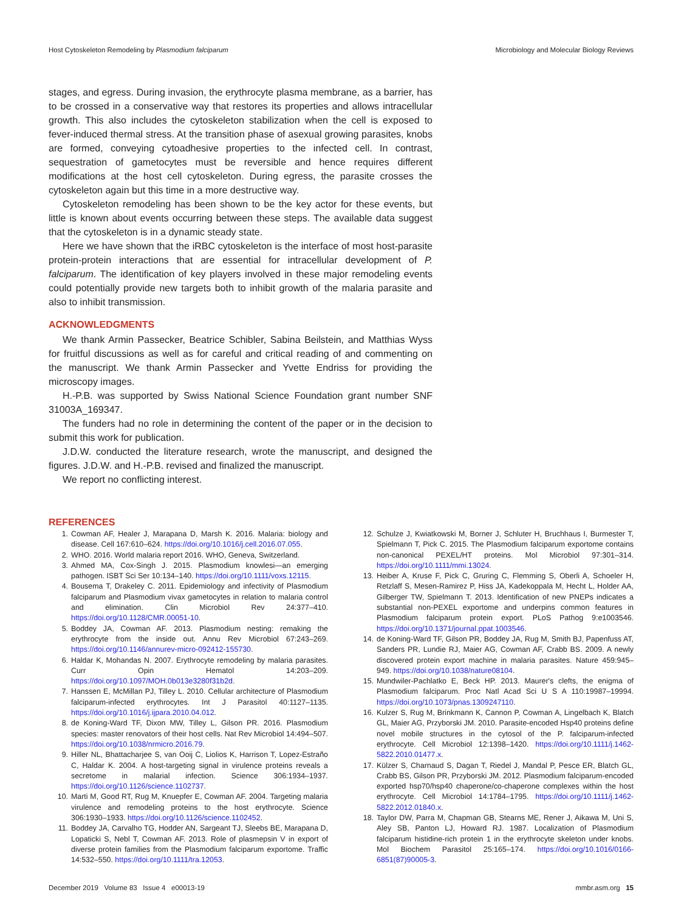Host Cytoskeleton Remodeling by Plasmodium falciparum Microbiology and Molecular Biology Reviews
stages, and egress. During invasion, the erythrocyte plasma membrane, as a barrier, has to be crossed in a conservative way that restores its properties and allows intracellular growth. This also includes the cytoskeleton stabilization when the cell is exposed to fever-induced thermal stress. At the transition phase of asexual growing parasites, knobs are formed, conveying cytoadhesive properties to the infected cell. In contrast, sequestration of gametocytes must be reversible and hence requires different modifications at the host cell cytoskeleton. During egress, the parasite crosses the cytoskeleton again but this time in a more destructive way.
Cytoskeleton remodeling has been shown to be the key actor for these events, but little is known about events occurring between these steps. The available data suggest that the cytoskeleton is in a dynamic steady state.
Here we have shown that the iRBC cytoskeleton is the interface of most host-parasite protein-protein interactions that are essential for intracellular development of P. falciparum. The identification of key players involved in these major remodeling events could potentially provide new targets both to inhibit growth of the malaria parasite and also to inhibit transmission.
ACKNOWLEDGMENTS
We thank Armin Passecker, Beatrice Schibler, Sabina Beilstein, and Matthias Wyss for fruitful discussions as well as for careful and critical reading of and commenting on the manuscript. We thank Armin Passecker and Yvette Endriss for providing the microscopy images.
H.-P.B. was supported by Swiss National Science Foundation grant number SNF 31003A_169347.
The funders had no role in determining the content of the paper or in the decision to submit this work for publication.
J.D.W. conducted the literature research, wrote the manuscript, and designed the figures. J.D.W. and H.-P.B. revised and finalized the manuscript.
We report no conflicting interest.
REFERENCES
1. Cowman AF, Healer J, Marapana D, Marsh K. 2016. Malaria: biology and disease. Cell 167:610–624. https://doi.org/10.1016/j.cell.2016.07.055.
2. WHO. 2016. World malaria report 2016. WHO, Geneva, Switzerland.
3. Ahmed MA, Cox-Singh J. 2015. Plasmodium knowlesi—an emerging pathogen. ISBT Sci Ser 10:134–140. https://doi.org/10.1111/voxs.12115.
4. Bousema T, Drakeley C. 2011. Epidemiology and infectivity of Plasmodium falciparum and Plasmodium vivax gametocytes in relation to malaria control and elimination. Clin Microbiol Rev 24:377–410. https://doi.org/10.1128/CMR.00051-10.
5. Boddey JA, Cowman AF. 2013. Plasmodium nesting: remaking the erythrocyte from the inside out. Annu Rev Microbiol 67:243–269. https://doi.org/10.1146/annurev-micro-092412-155730.
6. Haldar K, Mohandas N. 2007. Erythrocyte remodeling by malaria parasites. Curr Opin Hematol 14:203–209. https://doi.org/10.1097/MOH.0b013e3280f31b2d.
7. Hanssen E, McMillan PJ, Tilley L. 2010. Cellular architecture of Plasmodium falciparum-infected erythrocytes. Int J Parasitol 40:1127–1135. https://doi.org/10.1016/j.ijpara.2010.04.012.
8. de Koning-Ward TF, Dixon MW, Tilley L, Gilson PR. 2016. Plasmodium species: master renovators of their host cells. Nat Rev Microbiol 14:494–507. https://doi.org/10.1038/nrmicro.2016.79.
9. Hiller NL, Bhattacharjee S, van Ooij C, Liolios K, Harrison T, Lopez-Estraño C, Haldar K. 2004. A host-targeting signal in virulence proteins reveals a secretome in malarial infection. Science 306:1934–1937. https://doi.org/10.1126/science.1102737.
10. Marti M, Good RT, Rug M, Knuepfer E, Cowman AF. 2004. Targeting malaria virulence and remodeling proteins to the host erythrocyte. Science 306:1930–1933. https://doi.org/10.1126/science.1102452.
11. Boddey JA, Carvalho TG, Hodder AN, Sargeant TJ, Sleebs BE, Marapana D, Lopaticki S, Nebl T, Cowman AF. 2013. Role of plasmepsin V in export of diverse protein families from the Plasmodium falciparum exportome. Traffic 14:532–550. https://doi.org/10.1111/tra.12053.
12. Schulze J, Kwiatkowski M, Borner J, Schluter H, Bruchhaus I, Burmester T, Spielmann T, Pick C. 2015. The Plasmodium falciparum exportome contains non-canonical PEXEL/HT proteins. Mol Microbiol 97:301–314. https://doi.org/10.1111/mmi.13024.
13. Heiber A, Kruse F, Pick C, Gruring C, Flemming S, Oberli A, Schoeler H, Retzlaff S, Mesen-Ramirez P, Hiss JA, Kadekoppala M, Hecht L, Holder AA, Gilberger TW, Spielmann T. 2013. Identification of new PNEPs indicates a substantial non-PEXEL exportome and underpins common features in Plasmodium falciparum protein export. PLoS Pathog 9:e1003546. https://doi.org/10.1371/journal.ppat.1003546.
14. de Koning-Ward TF, Gilson PR, Boddey JA, Rug M, Smith BJ, Papenfuss AT, Sanders PR, Lundie RJ, Maier AG, Cowman AF, Crabb BS. 2009. A newly discovered protein export machine in malaria parasites. Nature 459:945–949. https://doi.org/10.1038/nature08104.
15. Mundwiler-Pachlatko E, Beck HP. 2013. Maurer's clefts, the enigma of Plasmodium falciparum. Proc Natl Acad Sci U S A 110:19987–19994. https://doi.org/10.1073/pnas.1309247110.
16. Kulzer S, Rug M, Brinkmann K, Cannon P, Cowman A, Lingelbach K, Blatch GL, Maier AG, Przyborski JM. 2010. Parasite-encoded Hsp40 proteins define novel mobile structures in the cytosol of the P. falciparum-infected erythrocyte. Cell Microbiol 12:1398–1420. https://doi.org/10.1111/j.1462-5822.2010.01477.x.
17. Külzer S, Charnaud S, Dagan T, Riedel J, Mandal P, Pesce ER, Blatch GL, Crabb BS, Gilson PR, Przyborski JM. 2012. Plasmodium falciparum-encoded exported hsp70/hsp40 chaperone/co-chaperone complexes within the host erythrocyte. Cell Microbiol 14:1784–1795. https://doi.org/10.1111/j.1462-5822.2012.01840.x.
18. Taylor DW, Parra M, Chapman GB, Stearns ME, Rener J, Aikawa M, Uni S, Aley SB, Panton LJ, Howard RJ. 1987. Localization of Plasmodium falciparum histidine-rich protein 1 in the erythrocyte skeleton under knobs. Mol Biochem Parasitol 25:165–174. https://doi.org/10.1016/0166-6851(87)90005-3.
December 2019 Volume 83 Issue 4 e00013-19 mmbr.asm.org 15